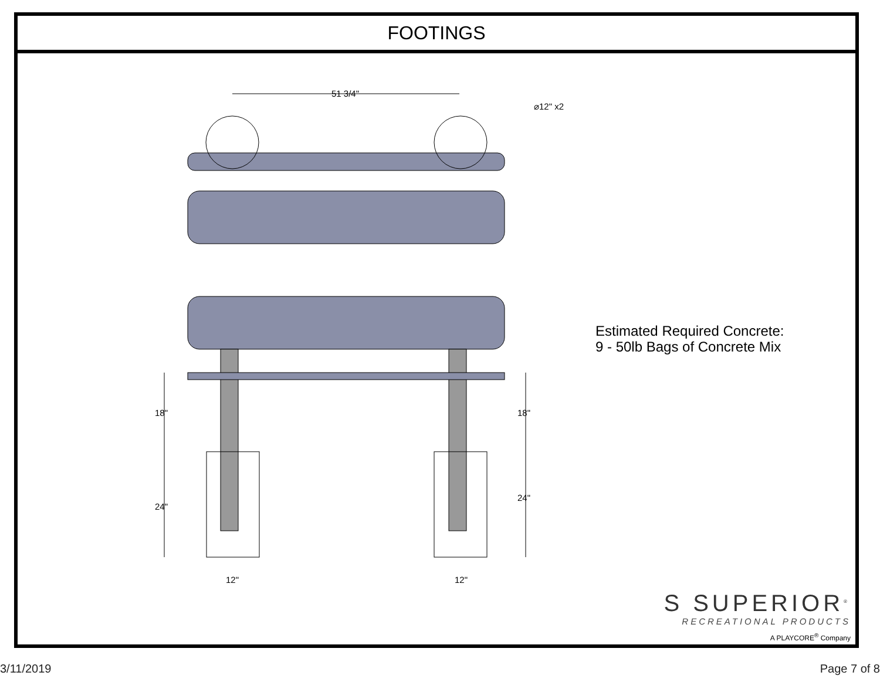FOOTINGS
51 3/4"
⌀12" x2
18" 18"
24"
24"
12" 12"
Estimated Required Concrete:
9 - 50lb Bags of Concrete Mix
S SUPERIOR<sup>®</sup>
RECREATIONAL PRODUCTS
A PLAYCORE<sup>®</sup> Company
3/11/2019 Page 7 of 8